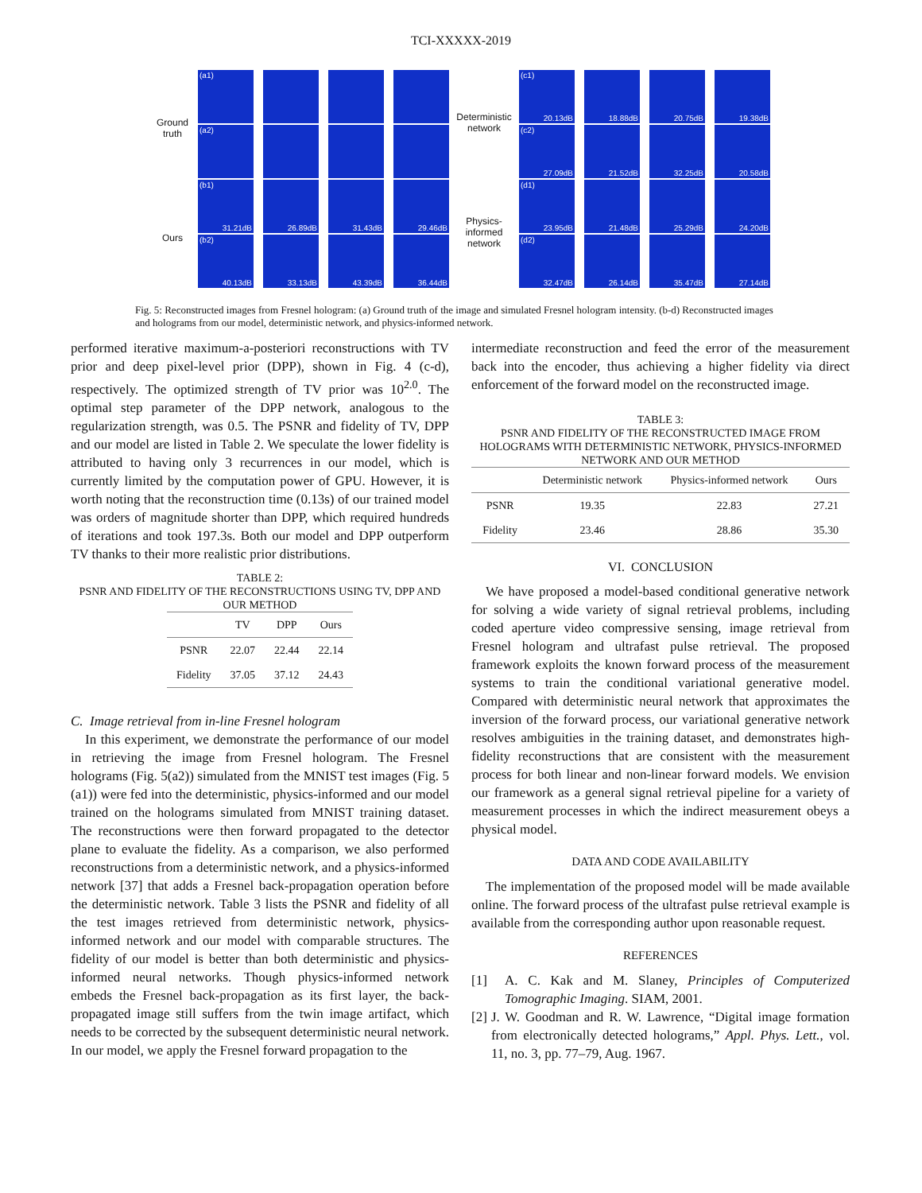TCI-XXXXX-2019
Ground truth
Ours
(a1)
(a2)
(b1)
31.21dB
26.89dB
31.43dB
29.46dB
(b2)
40.13dB
33.13dB
43.39dB
36.44dB
Deterministic network
Physics-informed network
(c1)
20.13dB
18.88dB
20.75dB
19.38dB
(c2)
27.09dB
21.52dB
32.25dB
20.58dB
(d1)
23.95dB
21.48dB
25.29dB
24.20dB
(d2)
32.47dB
26.14dB
35.47dB
27.14dB
Fig. 5: Reconstructed images from Fresnel hologram: (a) Ground truth of the image and simulated Fresnel hologram intensity. (b-d) Reconstructed images and holograms from our model, deterministic network, and physics-informed network.
performed iterative maximum-a-posteriori reconstructions with TV prior and deep pixel-level prior (DPP), shown in Fig. 4 (c-d), respectively. The optimized strength of TV prior was 10<sup>2.0</sup>. The optimal step parameter of the DPP network, analogous to the regularization strength, was 0.5. The PSNR and fidelity of TV, DPP and our model are listed in Table 2. We speculate the lower fidelity is attributed to having only 3 recurrences in our model, which is currently limited by the computation power of GPU. However, it is worth noting that the reconstruction time (0.13s) of our trained model was orders of magnitude shorter than DPP, which required hundreds of iterations and took 197.3s. Both our model and DPP outperform TV thanks to their more realistic prior distributions.
TABLE 2:
PSNR AND FIDELITY OF THE RECONSTRUCTIONS USING TV, DPP AND OUR METHOD
| | TV | DPP | Ours |
| --- | --- | --- | --- |
| PSNR | 22.07 | 22.44 | 22.14 |
| Fidelity | 37.05 | 37.12 | 24.43 |
C. Image retrieval from in-line Fresnel hologram
In this experiment, we demonstrate the performance of our model in retrieving the image from Fresnel hologram. The Fresnel holograms (Fig. 5(a2)) simulated from the MNIST test images (Fig. 5 (a1)) were fed into the deterministic, physics-informed and our model trained on the holograms simulated from MNIST training dataset. The reconstructions were then forward propagated to the detector plane to evaluate the fidelity. As a comparison, we also performed reconstructions from a deterministic network, and a physics-informed network [37] that adds a Fresnel back-propagation operation before the deterministic network. Table 3 lists the PSNR and fidelity of all the test images retrieved from deterministic network, physics-informed network and our model with comparable structures. The fidelity of our model is better than both deterministic and physics-informed neural networks. Though physics-informed network embeds the Fresnel back-propagation as its first layer, the back-propagated image still suffers from the twin image artifact, which needs to be corrected by the subsequent deterministic neural network. In our model, we apply the Fresnel forward propagation to the
intermediate reconstruction and feed the error of the measurement back into the encoder, thus achieving a higher fidelity via direct enforcement of the forward model on the reconstructed image.
TABLE 3:
PSNR AND FIDELITY OF THE RECONSTRUCTED IMAGE FROM HOLOGRAMS WITH DETERMINISTIC NETWORK, PHYSICS-INFORMED NETWORK AND OUR METHOD
| | Deterministic network | Physics-informed network | Ours |
| --- | --- | --- | --- |
| PSNR | 19.35 | 22.83 | 27.21 |
| Fidelity | 23.46 | 28.86 | 35.30 |
VI. CONCLUSION
We have proposed a model-based conditional generative network for solving a wide variety of signal retrieval problems, including coded aperture video compressive sensing, image retrieval from Fresnel hologram and ultrafast pulse retrieval. The proposed framework exploits the known forward process of the measurement systems to train the conditional variational generative model. Compared with deterministic neural network that approximates the inversion of the forward process, our variational generative network resolves ambiguities in the training dataset, and demonstrates high-fidelity reconstructions that are consistent with the measurement process for both linear and non-linear forward models. We envision our framework as a general signal retrieval pipeline for a variety of measurement processes in which the indirect measurement obeys a physical model.
DATA AND CODE AVAILABILITY
The implementation of the proposed model will be made available online. The forward process of the ultrafast pulse retrieval example is available from the corresponding author upon reasonable request.
REFERENCES
[1] A. C. Kak and M. Slaney, Principles of Computerized Tomographic Imaging. SIAM, 2001.
[2] J. W. Goodman and R. W. Lawrence, “Digital image formation from electronically detected holograms,” Appl. Phys. Lett., vol. 11, no. 3, pp. 77–79, Aug. 1967.